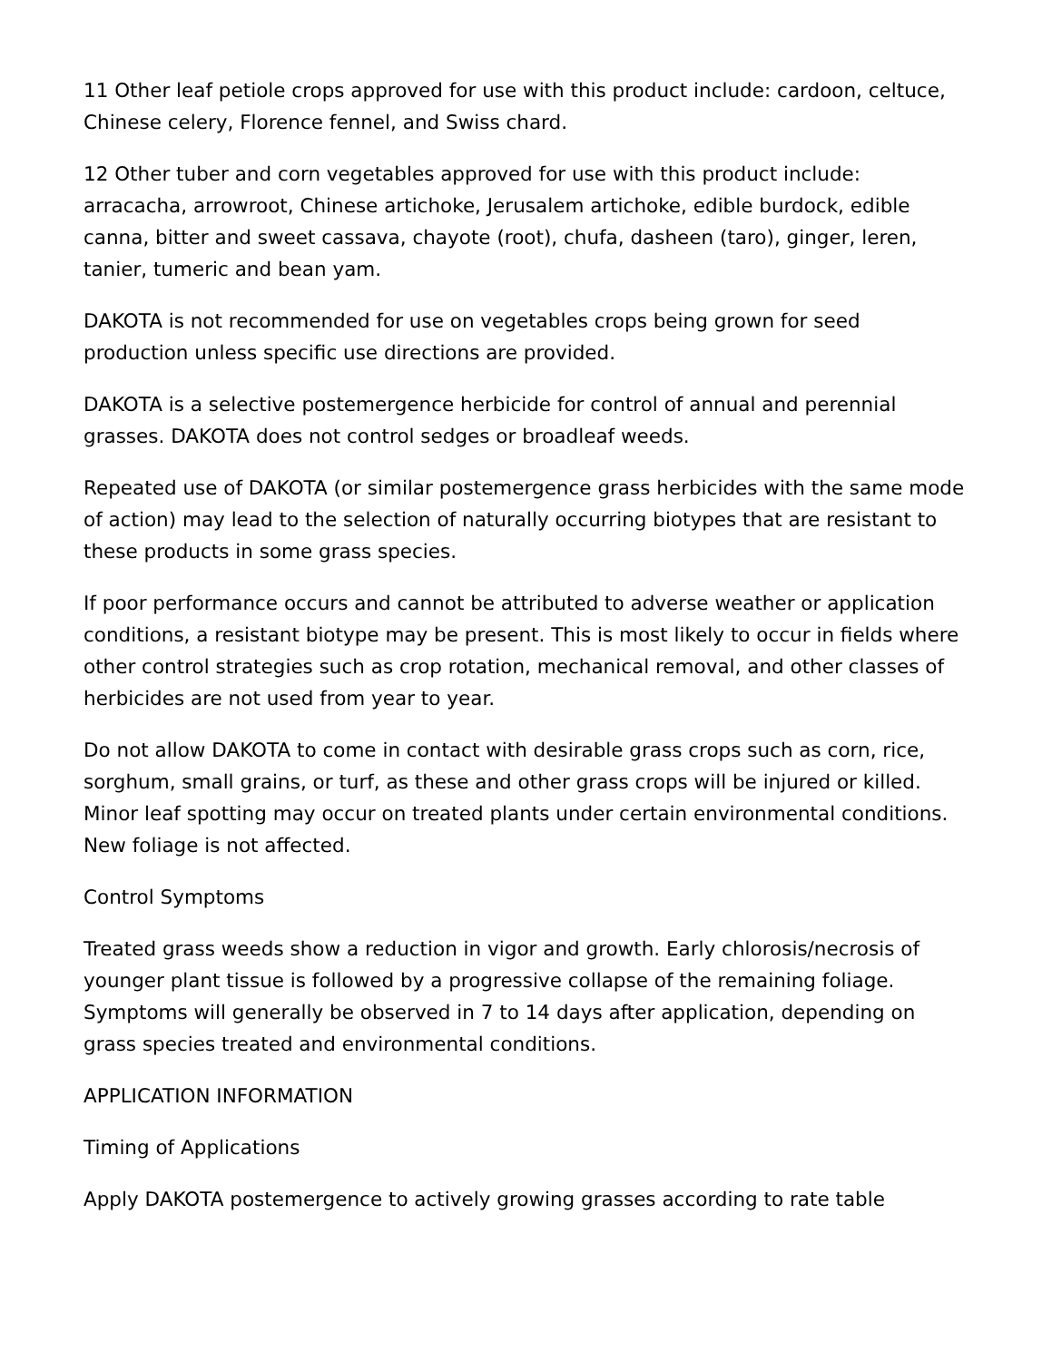11 Other leaf petiole crops approved for use with this product include: cardoon, celtuce, Chinese celery, Florence fennel, and Swiss chard.
12 Other tuber and corn vegetables approved for use with this product include: arracacha, arrowroot, Chinese artichoke, Jerusalem artichoke, edible burdock, edible canna, bitter and sweet cassava, chayote (root), chufa, dasheen (taro), ginger, leren, tanier, tumeric and bean yam.
DAKOTA is not recommended for use on vegetables crops being grown for seed production unless specific use directions are provided.
DAKOTA is a selective postemergence herbicide for control of annual and perennial grasses. DAKOTA does not control sedges or broadleaf weeds.
Repeated use of DAKOTA (or similar postemergence grass herbicides with the same mode of action) may lead to the selection of naturally occurring biotypes that are resistant to these products in some grass species.
If poor performance occurs and cannot be attributed to adverse weather or application conditions, a resistant biotype may be present. This is most likely to occur in fields where other control strategies such as crop rotation, mechanical removal, and other classes of herbicides are not used from year to year.
Do not allow DAKOTA to come in contact with desirable grass crops such as corn, rice, sorghum, small grains, or turf, as these and other grass crops will be injured or killed. Minor leaf spotting may occur on treated plants under certain environmental conditions. New foliage is not affected.
Control Symptoms
Treated grass weeds show a reduction in vigor and growth. Early chlorosis/necrosis of younger plant tissue is followed by a progressive collapse of the remaining foliage. Symptoms will generally be observed in 7 to 14 days after application, depending on grass species treated and environmental conditions.
APPLICATION INFORMATION
Timing of Applications
Apply DAKOTA postemergence to actively growing grasses according to rate table